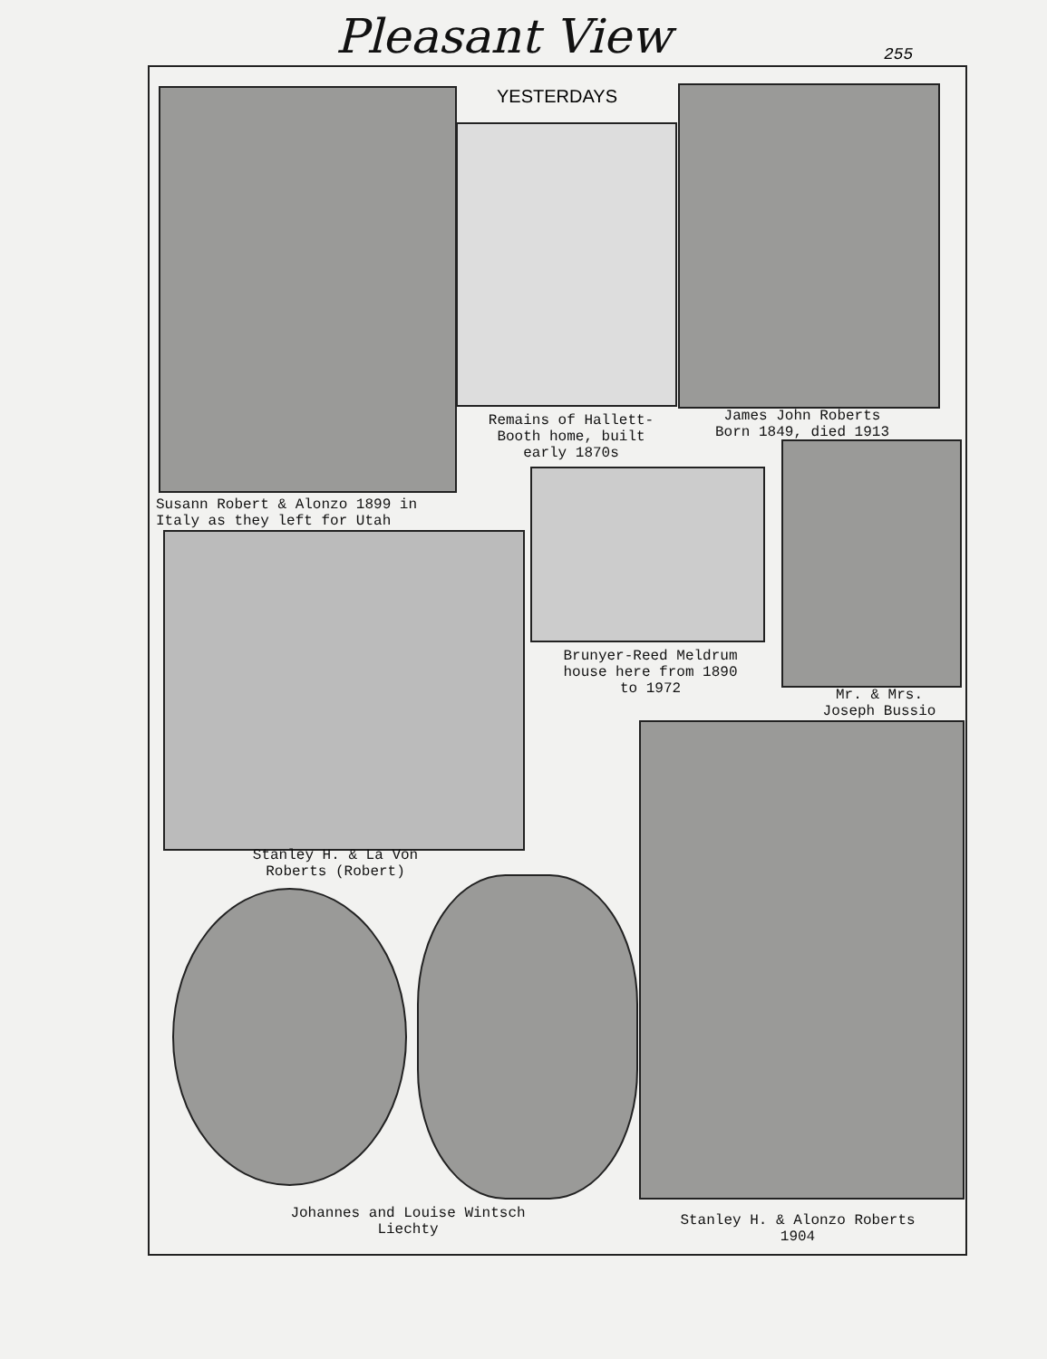Pleasant View 255
YESTERDAYS
Remains of Hallett-
Booth home, built
early 1870s
James John Roberts
Born 1849, died 1913
Susann Robert & Alonzo 1899 in
Italy as they left for Utah
Brunyer-Reed Meldrum
house here from 1890
to 1972
Mr. & Mrs.
Joseph Bussio
Stanley H. & La Von
Roberts (Robert)
Johannes and Louise Wintsch
Liechty
Stanley H. & Alonzo Roberts
1904